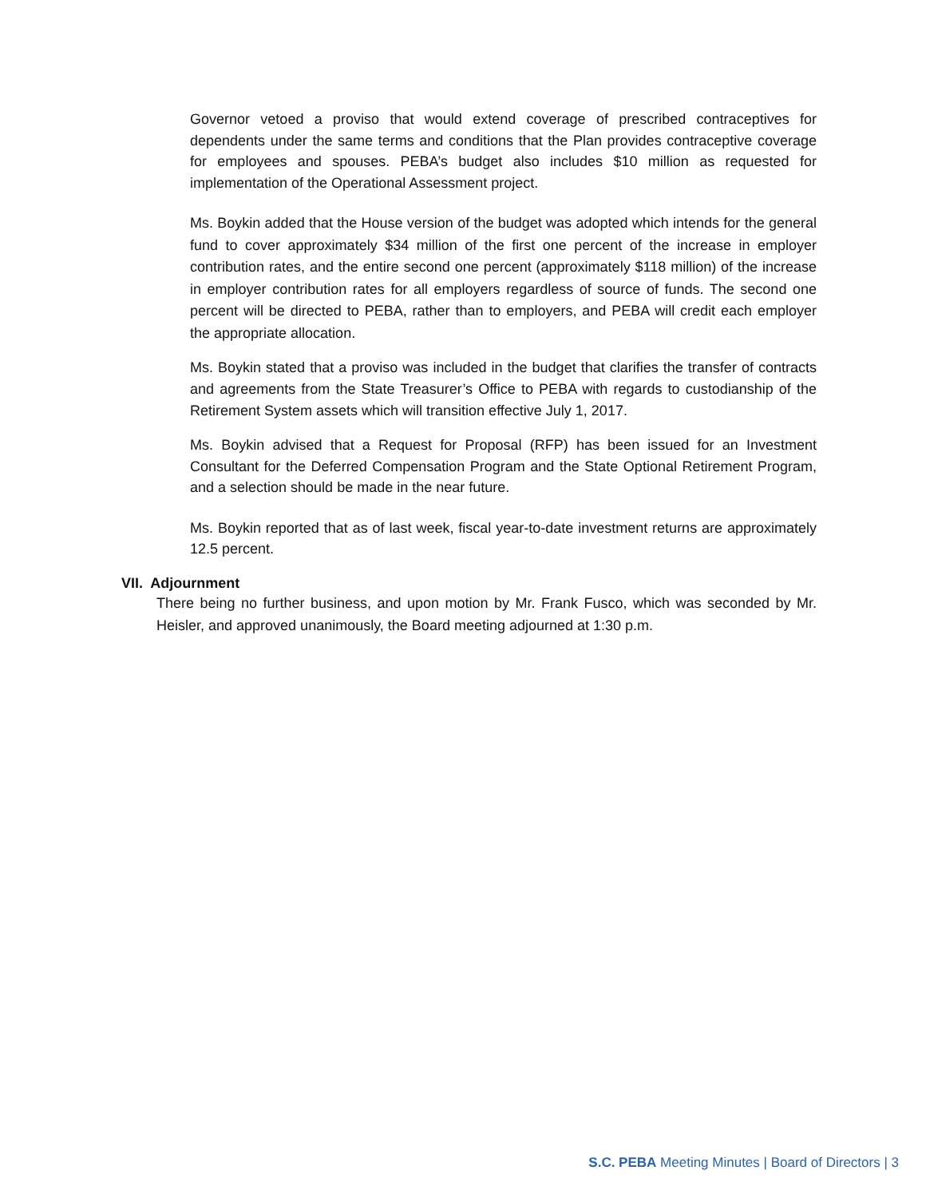Governor vetoed a proviso that would extend coverage of prescribed contraceptives for dependents under the same terms and conditions that the Plan provides contraceptive coverage for employees and spouses. PEBA’s budget also includes $10 million as requested for implementation of the Operational Assessment project.
Ms. Boykin added that the House version of the budget was adopted which intends for the general fund to cover approximately $34 million of the first one percent of the increase in employer contribution rates, and the entire second one percent (approximately $118 million) of the increase in employer contribution rates for all employers regardless of source of funds. The second one percent will be directed to PEBA, rather than to employers, and PEBA will credit each employer the appropriate allocation.
Ms. Boykin stated that a proviso was included in the budget that clarifies the transfer of contracts and agreements from the State Treasurer’s Office to PEBA with regards to custodianship of the Retirement System assets which will transition effective July 1, 2017.
Ms. Boykin advised that a Request for Proposal (RFP) has been issued for an Investment Consultant for the Deferred Compensation Program and the State Optional Retirement Program, and a selection should be made in the near future.
Ms. Boykin reported that as of last week, fiscal year-to-date investment returns are approximately 12.5 percent.
VII. Adjournment
There being no further business, and upon motion by Mr. Frank Fusco, which was seconded by Mr. Heisler, and approved unanimously, the Board meeting adjourned at 1:30 p.m.
S.C. PEBA Meeting Minutes | Board of Directors | 3